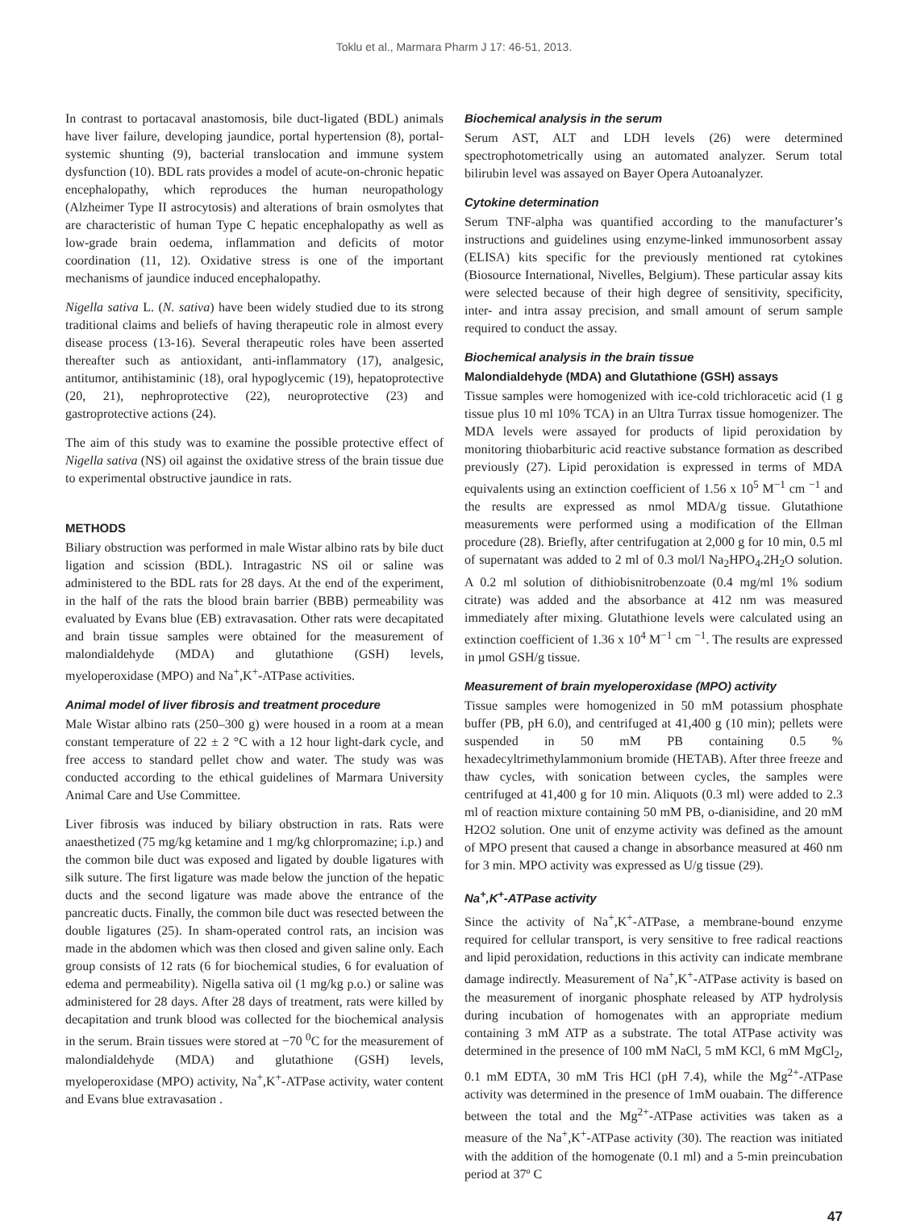Toklu et al., Marmara Pharm J 17: 46-51, 2013.
In contrast to portacaval anastomosis, bile duct-ligated (BDL) animals have liver failure, developing jaundice, portal hypertension (8), portal-systemic shunting (9), bacterial translocation and immune system dysfunction (10). BDL rats provides a model of acute-on-chronic hepatic encephalopathy, which reproduces the human neuropathology (Alzheimer Type II astrocytosis) and alterations of brain osmolytes that are characteristic of human Type C hepatic encephalopathy as well as low-grade brain oedema, inflammation and deficits of motor coordination (11, 12). Oxidative stress is one of the important mechanisms of jaundice induced encephalopathy.
Nigella sativa L. (N. sativa) have been widely studied due to its strong traditional claims and beliefs of having therapeutic role in almost every disease process (13-16). Several therapeutic roles have been asserted thereafter such as antioxidant, anti-inflammatory (17), analgesic, antitumor, antihistaminic (18), oral hypoglycemic (19), hepatoprotective (20, 21), nephroprotective (22), neuroprotective (23) and gastroprotective actions (24).
The aim of this study was to examine the possible protective effect of Nigella sativa (NS) oil against the oxidative stress of the brain tissue due to experimental obstructive jaundice in rats.
METHODS
Biliary obstruction was performed in male Wistar albino rats by bile duct ligation and scission (BDL). Intragastric NS oil or saline was administered to the BDL rats for 28 days. At the end of the experiment, in the half of the rats the blood brain barrier (BBB) permeability was evaluated by Evans blue (EB) extravasation. Other rats were decapitated and brain tissue samples were obtained for the measurement of malondialdehyde (MDA) and glutathione (GSH) levels, myeloperoxidase (MPO) and Na<sup>+</sup>,K<sup>+</sup>-ATPase activities.
Animal model of liver fibrosis and treatment procedure
Male Wistar albino rats (250–300 g) were housed in a room at a mean constant temperature of 22 ± 2 °C with a 12 hour light-dark cycle, and free access to standard pellet chow and water. The study was was conducted according to the ethical guidelines of Marmara University Animal Care and Use Committee.
Liver fibrosis was induced by biliary obstruction in rats. Rats were anaesthetized (75 mg/kg ketamine and 1 mg/kg chlorpromazine; i.p.) and the common bile duct was exposed and ligated by double ligatures with silk suture. The first ligature was made below the junction of the hepatic ducts and the second ligature was made above the entrance of the pancreatic ducts. Finally, the common bile duct was resected between the double ligatures (25). In sham-operated control rats, an incision was made in the abdomen which was then closed and given saline only. Each group consists of 12 rats (6 for biochemical studies, 6 for evaluation of edema and permeability). Nigella sativa oil (1 mg/kg p.o.) or saline was administered for 28 days. After 28 days of treatment, rats were killed by decapitation and trunk blood was collected for the biochemical analysis in the serum. Brain tissues were stored at −70 <sup>0</sup>C for the measurement of malondialdehyde (MDA) and glutathione (GSH) levels, myeloperoxidase (MPO) activity, Na<sup>+</sup>,K<sup>+</sup>-ATPase activity, water content and Evans blue extravasation .
Biochemical analysis in the serum
Serum AST, ALT and LDH levels (26) were determined spectrophotometrically using an automated analyzer. Serum total bilirubin level was assayed on Bayer Opera Autoanalyzer.
Cytokine determination
Serum TNF-alpha was quantified according to the manufacturer’s instructions and guidelines using enzyme-linked immunosorbent assay (ELISA) kits specific for the previously mentioned rat cytokines (Biosource International, Nivelles, Belgium). These particular assay kits were selected because of their high degree of sensitivity, specificity, inter- and intra assay precision, and small amount of serum sample required to conduct the assay.
Biochemical analysis in the brain tissue
Malondialdehyde (MDA) and Glutathione (GSH) assays
Tissue samples were homogenized with ice-cold trichloracetic acid (1 g tissue plus 10 ml 10% TCA) in an Ultra Turrax tissue homogenizer. The MDA levels were assayed for products of lipid peroxidation by monitoring thiobarbituric acid reactive substance formation as described previously (27). Lipid peroxidation is expressed in terms of MDA equivalents using an extinction coefficient of 1.56 x 10<sup>5</sup> M<sup>−1</sup> cm <sup>−1</sup> and the results are expressed as nmol MDA/g tissue. Glutathione measurements were performed using a modification of the Ellman procedure (28). Briefly, after centrifugation at 2,000 g for 10 min, 0.5 ml of supernatant was added to 2 ml of 0.3 mol/l Na<sub>2</sub>HPO<sub>4</sub>.2H<sub>2</sub>O solution. A 0.2 ml solution of dithiobisnitrobenzoate (0.4 mg/ml 1% sodium citrate) was added and the absorbance at 412 nm was measured immediately after mixing. Glutathione levels were calculated using an extinction coefficient of 1.36 x 10<sup>4</sup> M<sup>−1</sup> cm <sup>−1</sup>. The results are expressed in µmol GSH/g tissue.
Measurement of brain myeloperoxidase (MPO) activity
Tissue samples were homogenized in 50 mM potassium phosphate buffer (PB, pH 6.0), and centrifuged at 41,400 g (10 min); pellets were suspended in 50 mM PB containing 0.5 % hexadecyltrimethylammonium bromide (HETAB). After three freeze and thaw cycles, with sonication between cycles, the samples were centrifuged at 41,400 g for 10 min. Aliquots (0.3 ml) were added to 2.3 ml of reaction mixture containing 50 mM PB, o-dianisidine, and 20 mM H2O2 solution. One unit of enzyme activity was defined as the amount of MPO present that caused a change in absorbance measured at 460 nm for 3 min. MPO activity was expressed as U/g tissue (29).
Na<sup>+</sup>,K<sup>+</sup>-ATPase activity
Since the activity of Na<sup>+</sup>,K<sup>+</sup>-ATPase, a membrane-bound enzyme required for cellular transport, is very sensitive to free radical reactions and lipid peroxidation, reductions in this activity can indicate membrane damage indirectly. Measurement of Na<sup>+</sup>,K<sup>+</sup>-ATPase activity is based on the measurement of inorganic phosphate released by ATP hydrolysis during incubation of homogenates with an appropriate medium containing 3 mM ATP as a substrate. The total ATPase activity was determined in the presence of 100 mM NaCl, 5 mM KCl, 6 mM MgCl<sub>2</sub>, 0.1 mM EDTA, 30 mM Tris HCl (pH 7.4), while the Mg<sup>2+</sup>-ATPase activity was determined in the presence of 1mM ouabain. The difference between the total and the Mg<sup>2+</sup>-ATPase activities was taken as a measure of the Na<sup>+</sup>,K<sup>+</sup>-ATPase activity (30). The reaction was initiated with the addition of the homogenate (0.1 ml) and a 5-min preincubation period at 37º C
47